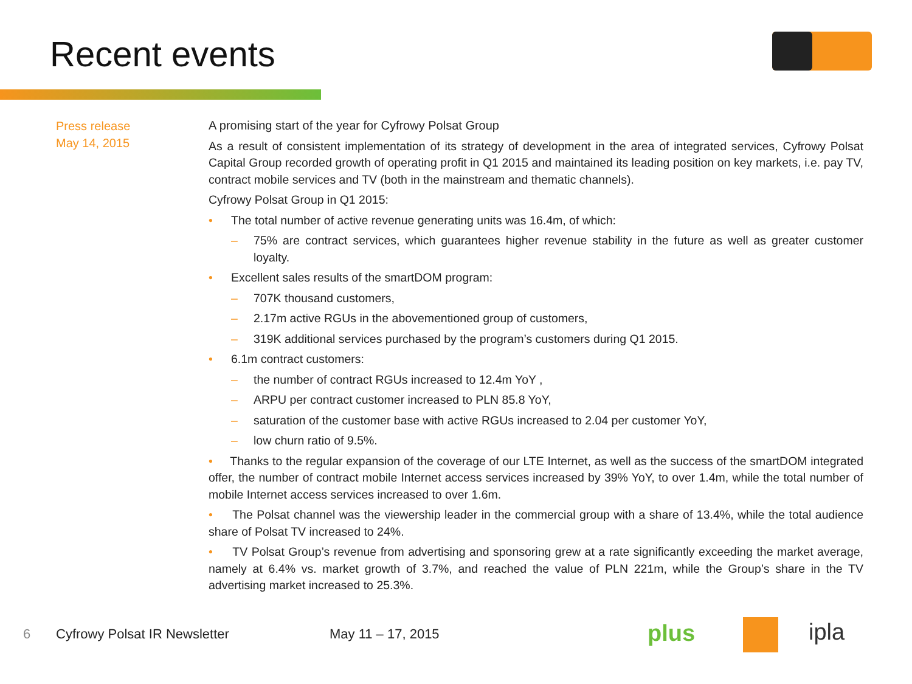Recent events
Press release
May 14, 2015
A promising start of the year for Cyfrowy Polsat Group
As a result of consistent implementation of its strategy of development in the area of integrated services, Cyfrowy Polsat Capital Group recorded growth of operating profit in Q1 2015 and maintained its leading position on key markets, i.e. pay TV, contract mobile services and TV (both in the mainstream and thematic channels).
Cyfrowy Polsat Group in Q1 2015:
• The total number of active revenue generating units was 16.4m, of which:
– 75% are contract services, which guarantees higher revenue stability in the future as well as greater customer loyalty.
• Excellent sales results of the smartDOM program:
– 707K thousand customers,
– 2.17m active RGUs in the abovementioned group of customers,
– 319K additional services purchased by the program’s customers during Q1 2015.
• 6.1m contract customers:
– the number of contract RGUs increased to 12.4m YoY ,
– ARPU per contract customer increased to PLN 85.8 YoY,
– saturation of the customer base with active RGUs increased to 2.04 per customer YoY,
– low churn ratio of 9.5%.
• Thanks to the regular expansion of the coverage of our LTE Internet, as well as the success of the smartDOM integrated offer, the number of contract mobile Internet access services increased by 39% YoY, to over 1.4m, while the total number of mobile Internet access services increased to over 1.6m.
• The Polsat channel was the viewership leader in the commercial group with a share of 13.4%, while the total audience share of Polsat TV increased to 24%.
• TV Polsat Group’s revenue from advertising and sponsoring grew at a rate significantly exceeding the market average, namely at 6.4% vs. market growth of 3.7%, and reached the value of PLN 221m, while the Group’s share in the TV advertising market increased to 25.3%.
6 Cyfrowy Polsat IR Newsletter May 11 – 17, 2015 plus ipla